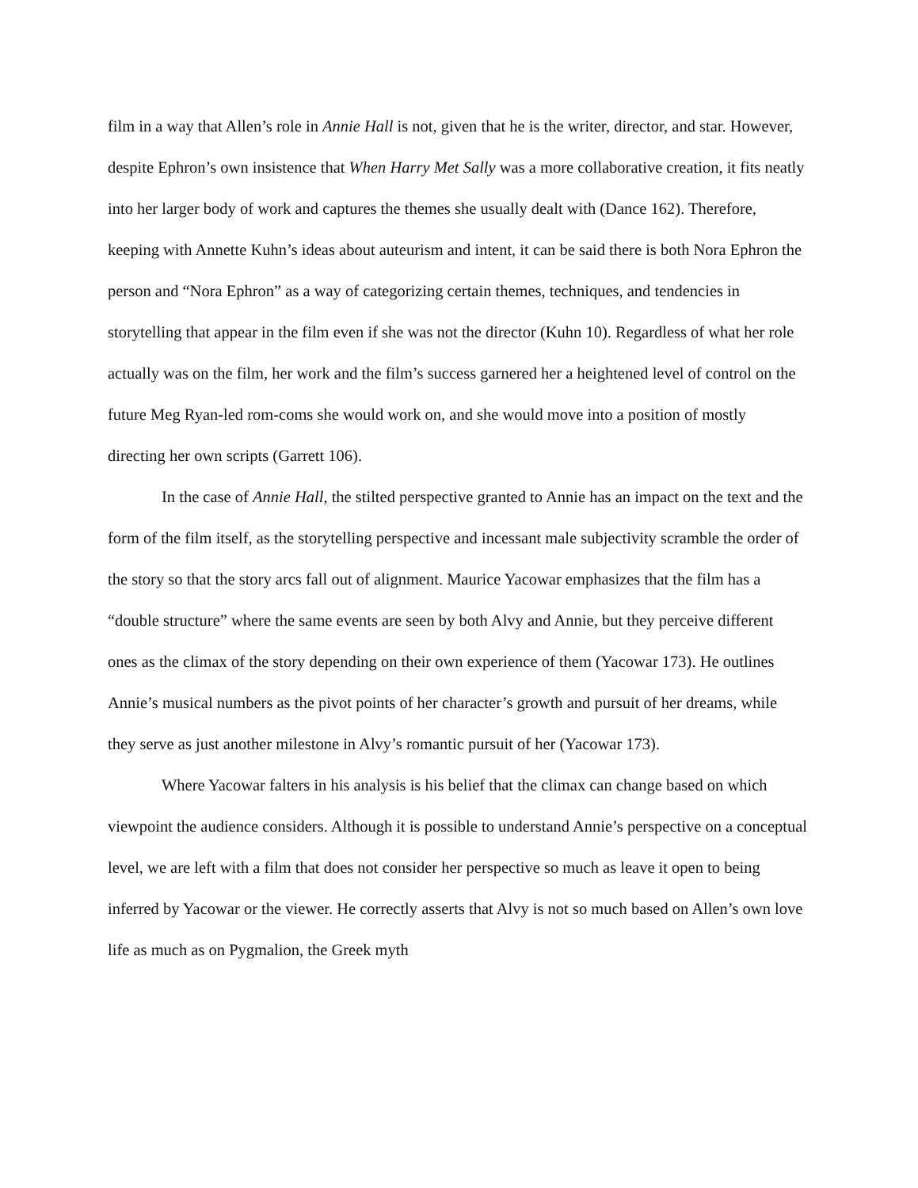film in a way that Allen’s role in Annie Hall is not, given that he is the writer, director, and star. However, despite Ephron’s own insistence that When Harry Met Sally was a more collaborative creation, it fits neatly into her larger body of work and captures the themes she usually dealt with (Dance 162). Therefore, keeping with Annette Kuhn’s ideas about auteurism and intent, it can be said there is both Nora Ephron the person and “Nora Ephron” as a way of categorizing certain themes, techniques, and tendencies in storytelling that appear in the film even if she was not the director (Kuhn 10). Regardless of what her role actually was on the film, her work and the film’s success garnered her a heightened level of control on the future Meg Ryan-led rom-coms she would work on, and she would move into a position of mostly directing her own scripts (Garrett 106).
In the case of Annie Hall, the stilted perspective granted to Annie has an impact on the text and the form of the film itself, as the storytelling perspective and incessant male subjectivity scramble the order of the story so that the story arcs fall out of alignment. Maurice Yacowar emphasizes that the film has a “double structure” where the same events are seen by both Alvy and Annie, but they perceive different ones as the climax of the story depending on their own experience of them (Yacowar 173). He outlines Annie’s musical numbers as the pivot points of her character’s growth and pursuit of her dreams, while they serve as just another milestone in Alvy’s romantic pursuit of her (Yacowar 173).
Where Yacowar falters in his analysis is his belief that the climax can change based on which viewpoint the audience considers. Although it is possible to understand Annie’s perspective on a conceptual level, we are left with a film that does not consider her perspective so much as leave it open to being inferred by Yacowar or the viewer. He correctly asserts that Alvy is not so much based on Allen’s own love life as much as on Pygmalion, the Greek myth